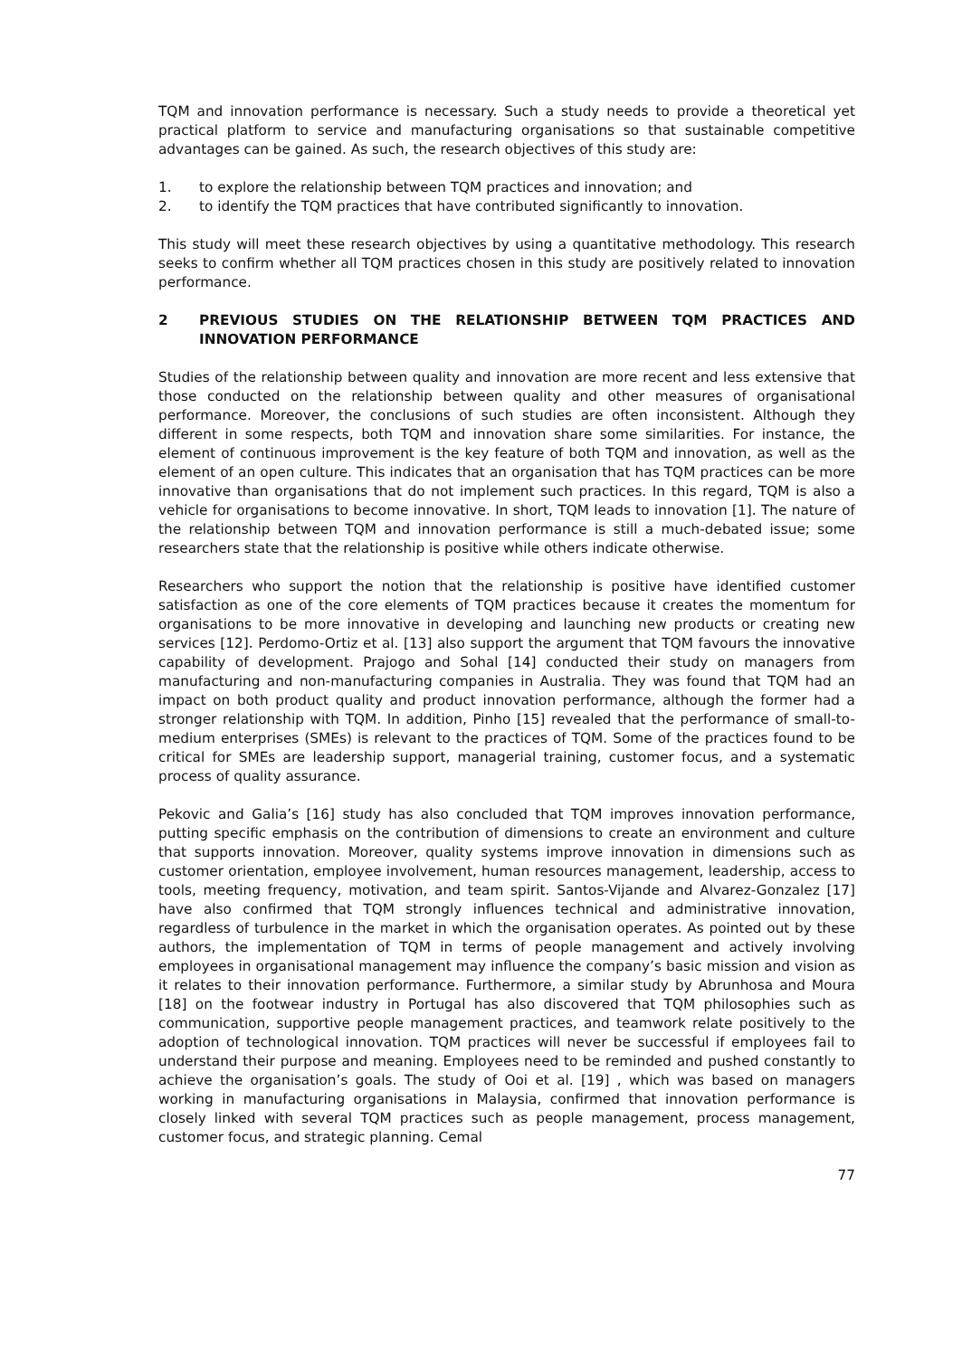TQM and innovation performance is necessary. Such a study needs to provide a theoretical yet practical platform to service and manufacturing organisations so that sustainable competitive advantages can be gained. As such, the research objectives of this study are:
1. to explore the relationship between TQM practices and innovation; and
2. to identify the TQM practices that have contributed significantly to innovation.
This study will meet these research objectives by using a quantitative methodology. This research seeks to confirm whether all TQM practices chosen in this study are positively related to innovation performance.
2 PREVIOUS STUDIES ON THE RELATIONSHIP BETWEEN TQM PRACTICES AND INNOVATION PERFORMANCE
Studies of the relationship between quality and innovation are more recent and less extensive that those conducted on the relationship between quality and other measures of organisational performance. Moreover, the conclusions of such studies are often inconsistent. Although they different in some respects, both TQM and innovation share some similarities. For instance, the element of continuous improvement is the key feature of both TQM and innovation, as well as the element of an open culture. This indicates that an organisation that has TQM practices can be more innovative than organisations that do not implement such practices. In this regard, TQM is also a vehicle for organisations to become innovative. In short, TQM leads to innovation [1]. The nature of the relationship between TQM and innovation performance is still a much-debated issue; some researchers state that the relationship is positive while others indicate otherwise.
Researchers who support the notion that the relationship is positive have identified customer satisfaction as one of the core elements of TQM practices because it creates the momentum for organisations to be more innovative in developing and launching new products or creating new services [12]. Perdomo-Ortiz et al. [13] also support the argument that TQM favours the innovative capability of development. Prajogo and Sohal [14] conducted their study on managers from manufacturing and non-manufacturing companies in Australia. They was found that TQM had an impact on both product quality and product innovation performance, although the former had a stronger relationship with TQM. In addition, Pinho [15] revealed that the performance of small-to-medium enterprises (SMEs) is relevant to the practices of TQM. Some of the practices found to be critical for SMEs are leadership support, managerial training, customer focus, and a systematic process of quality assurance.
Pekovic and Galia’s [16] study has also concluded that TQM improves innovation performance, putting specific emphasis on the contribution of dimensions to create an environment and culture that supports innovation. Moreover, quality systems improve innovation in dimensions such as customer orientation, employee involvement, human resources management, leadership, access to tools, meeting frequency, motivation, and team spirit. Santos-Vijande and Alvarez-Gonzalez [17] have also confirmed that TQM strongly influences technical and administrative innovation, regardless of turbulence in the market in which the organisation operates. As pointed out by these authors, the implementation of TQM in terms of people management and actively involving employees in organisational management may influence the company’s basic mission and vision as it relates to their innovation performance. Furthermore, a similar study by Abrunhosa and Moura [18] on the footwear industry in Portugal has also discovered that TQM philosophies such as communication, supportive people management practices, and teamwork relate positively to the adoption of technological innovation. TQM practices will never be successful if employees fail to understand their purpose and meaning. Employees need to be reminded and pushed constantly to achieve the organisation’s goals. The study of Ooi et al. [19] , which was based on managers working in manufacturing organisations in Malaysia, confirmed that innovation performance is closely linked with several TQM practices such as people management, process management, customer focus, and strategic planning. Cemal
77